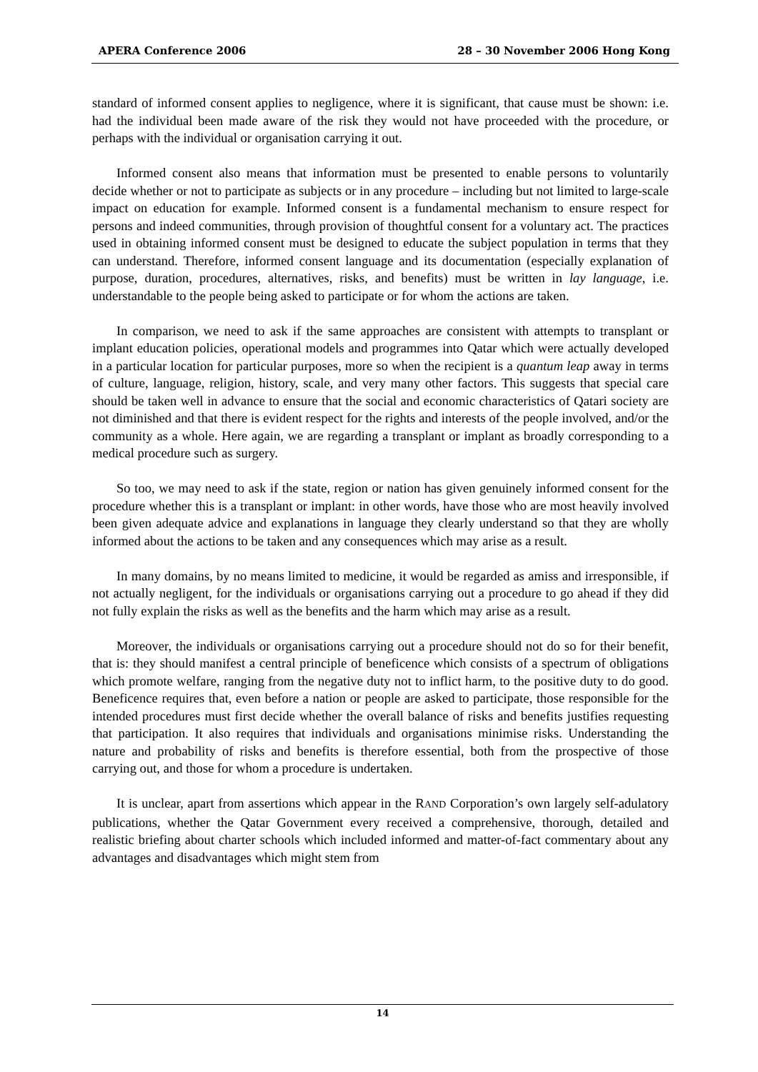APERA Conference 2006 28 – 30 November 2006 Hong Kong
standard of informed consent applies to negligence, where it is significant, that cause must be shown: i.e. had the individual been made aware of the risk they would not have proceeded with the procedure, or perhaps with the individual or organisation carrying it out.
Informed consent also means that information must be presented to enable persons to voluntarily decide whether or not to participate as subjects or in any procedure – including but not limited to large-scale impact on education for example. Informed consent is a fundamental mechanism to ensure respect for persons and indeed communities, through provision of thoughtful consent for a voluntary act. The practices used in obtaining informed consent must be designed to educate the subject population in terms that they can understand. Therefore, informed consent language and its documentation (especially explanation of purpose, duration, procedures, alternatives, risks, and benefits) must be written in lay language, i.e. understandable to the people being asked to participate or for whom the actions are taken.
In comparison, we need to ask if the same approaches are consistent with attempts to transplant or implant education policies, operational models and programmes into Qatar which were actually developed in a particular location for particular purposes, more so when the recipient is a quantum leap away in terms of culture, language, religion, history, scale, and very many other factors. This suggests that special care should be taken well in advance to ensure that the social and economic characteristics of Qatari society are not diminished and that there is evident respect for the rights and interests of the people involved, and/or the community as a whole. Here again, we are regarding a transplant or implant as broadly corresponding to a medical procedure such as surgery.
So too, we may need to ask if the state, region or nation has given genuinely informed consent for the procedure whether this is a transplant or implant: in other words, have those who are most heavily involved been given adequate advice and explanations in language they clearly understand so that they are wholly informed about the actions to be taken and any consequences which may arise as a result.
In many domains, by no means limited to medicine, it would be regarded as amiss and irresponsible, if not actually negligent, for the individuals or organisations carrying out a procedure to go ahead if they did not fully explain the risks as well as the benefits and the harm which may arise as a result.
Moreover, the individuals or organisations carrying out a procedure should not do so for their benefit, that is: they should manifest a central principle of beneficence which consists of a spectrum of obligations which promote welfare, ranging from the negative duty not to inflict harm, to the positive duty to do good. Beneficence requires that, even before a nation or people are asked to participate, those responsible for the intended procedures must first decide whether the overall balance of risks and benefits justifies requesting that participation. It also requires that individuals and organisations minimise risks. Understanding the nature and probability of risks and benefits is therefore essential, both from the prospective of those carrying out, and those for whom a procedure is undertaken.
It is unclear, apart from assertions which appear in the RAND Corporation’s own largely self-adulatory publications, whether the Qatar Government every received a comprehensive, thorough, detailed and realistic briefing about charter schools which included informed and matter-of-fact commentary about any advantages and disadvantages which might stem from
14